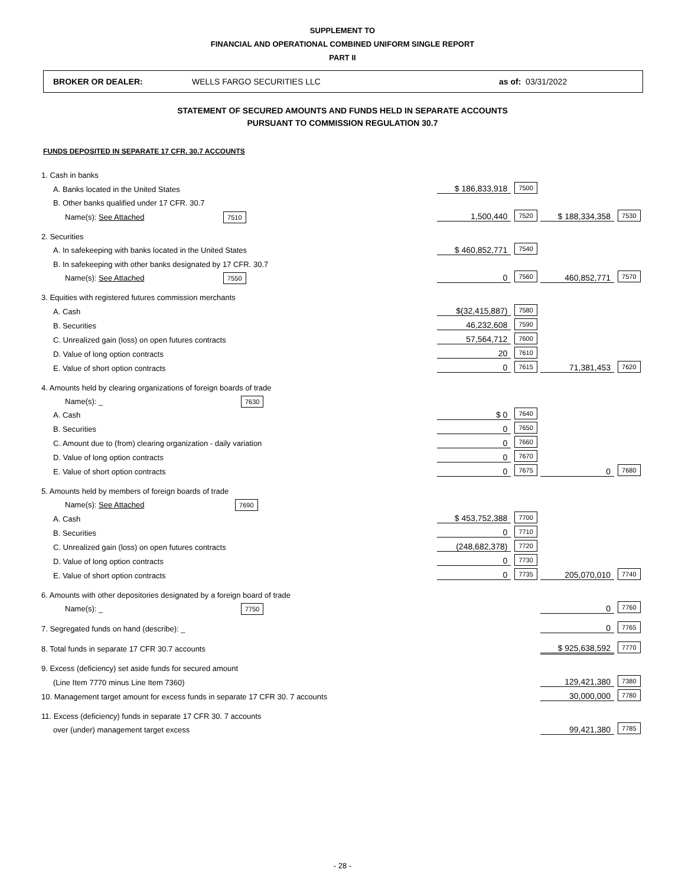SUPPLEMENT TO
FINANCIAL AND OPERATIONAL COMBINED UNIFORM SINGLE REPORT
PART II
BROKER OR DEALER: WELLS FARGO SECURITIES LLC as of: 03/31/2022
STATEMENT OF SECURED AMOUNTS AND FUNDS HELD IN SEPARATE ACCOUNTS
PURSUANT TO COMMISSION REGULATION 30.7
FUNDS DEPOSITED IN SEPARATE 17 CFR. 30.7 ACCOUNTS
| 1. Cash in banks | | | | |
| A. Banks located in the United States | $ 186,833,918 | 7500 | | |
| B. Other banks qualified under 17 CFR. 30.7 | | | | |
| Name(s): See Attached 7510 | 1,500,440 | 7520 | $ 188,334,358 | 7530 |
| 2. Securities | | | | |
| A. In safekeeping with banks located in the United States | $ 460,852,771 | 7540 | | |
| B. In safekeeping with other banks designated by 17 CFR. 30.7 | | | | |
| Name(s): See Attached 7550 | 0 | 7560 | 460,852,771 | 7570 |
| 3. Equities with registered futures commission merchants | | | | |
| A. Cash | $(32,415,887) | 7580 | | |
| B. Securities | 46,232,608 | 7590 | | |
| C. Unrealized gain (loss) on open futures contracts | 57,564,712 | 7600 | | |
| D. Value of long option contracts | 20 | 7610 | | |
| E. Value of short option contracts | 0 | 7615 | 71,381,453 | 7620 |
| 4. Amounts held by clearing organizations of foreign boards of trade | | | | |
| Name(s): _ 7630 | | | | |
| A. Cash | $ 0 | 7640 | | |
| B. Securities | 0 | 7650 | | |
| C. Amount due to (from) clearing organization - daily variation | 0 | 7660 | | |
| D. Value of long option contracts | 0 | 7670 | | |
| E. Value of short option contracts | 0 | 7675 | 0 | 7680 |
| 5. Amounts held by members of foreign boards of trade | | | | |
| Name(s): See Attached 7690 | | | | |
| A. Cash | $ 453,752,388 | 7700 | | |
| B. Securities | 0 | 7710 | | |
| C. Unrealized gain (loss) on open futures contracts | (248,682,378) | 7720 | | |
| D. Value of long option contracts | 0 | 7730 | | |
| E. Value of short option contracts | 0 | 7735 | 205,070,010 | 7740 |
| 6. Amounts with other depositories designated by a foreign board of trade | | | | |
| Name(s): _ 7750 | | | 0 | 7760 |
| 7. Segregated funds on hand (describe): _ | | | 0 | 7765 |
| 8. Total funds in separate 17 CFR 30.7 accounts | | | $ 925,638,592 | 7770 |
| 9. Excess (deficiency) set aside funds for secured amount | | | | |
| (Line Item 7770 minus Line Item 7360) | | | 129,421,380 | 7380 |
| 10. Management target amount for excess funds in separate 17 CFR 30. 7 accounts | | | 30,000,000 | 7780 |
| 11. Excess (deficiency) funds in separate 17 CFR 30. 7 accounts | | | | |
| over (under) management target excess | | | 99,421,380 | 7785 |
- 28 -